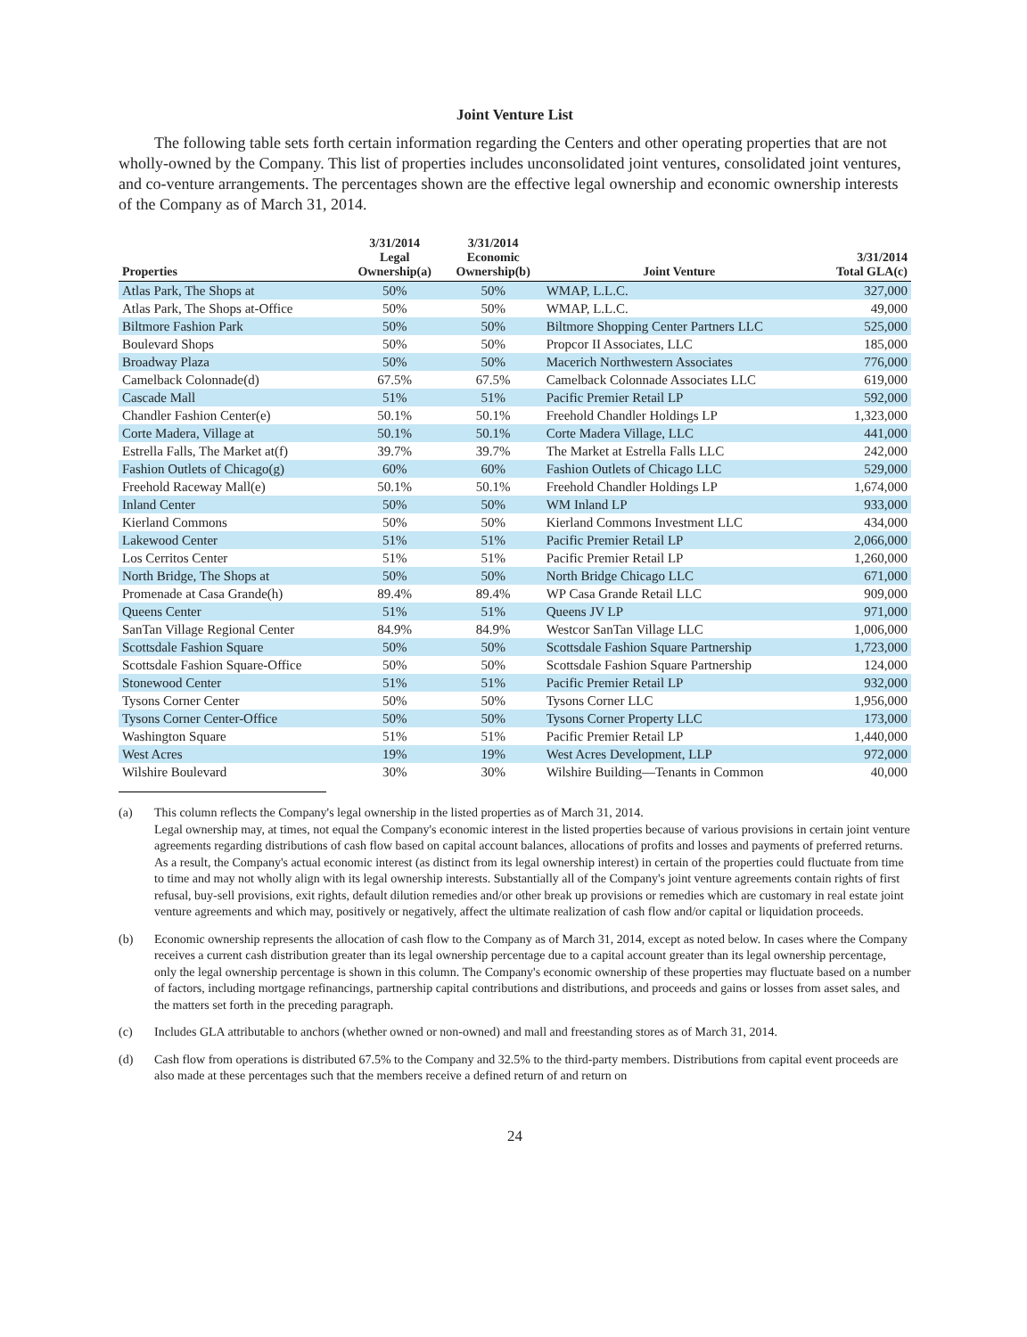Joint Venture List
The following table sets forth certain information regarding the Centers and other operating properties that are not wholly-owned by the Company. This list of properties includes unconsolidated joint ventures, consolidated joint ventures, and co-venture arrangements. The percentages shown are the effective legal ownership and economic ownership interests of the Company as of March 31, 2014.
| Properties | 3/31/2014 Legal Ownership(a) | 3/31/2014 Economic Ownership(b) | Joint Venture | 3/31/2014 Total GLA(c) |
| --- | --- | --- | --- | --- |
| Atlas Park, The Shops at | 50% | 50% | WMAP, L.L.C. | 327,000 |
| Atlas Park, The Shops at-Office | 50% | 50% | WMAP, L.L.C. | 49,000 |
| Biltmore Fashion Park | 50% | 50% | Biltmore Shopping Center Partners LLC | 525,000 |
| Boulevard Shops | 50% | 50% | Propcor II Associates, LLC | 185,000 |
| Broadway Plaza | 50% | 50% | Macerich Northwestern Associates | 776,000 |
| Camelback Colonnade(d) | 67.5% | 67.5% | Camelback Colonnade Associates LLC | 619,000 |
| Cascade Mall | 51% | 51% | Pacific Premier Retail LP | 592,000 |
| Chandler Fashion Center(e) | 50.1% | 50.1% | Freehold Chandler Holdings LP | 1,323,000 |
| Corte Madera, Village at | 50.1% | 50.1% | Corte Madera Village, LLC | 441,000 |
| Estrella Falls, The Market at(f) | 39.7% | 39.7% | The Market at Estrella Falls LLC | 242,000 |
| Fashion Outlets of Chicago(g) | 60% | 60% | Fashion Outlets of Chicago LLC | 529,000 |
| Freehold Raceway Mall(e) | 50.1% | 50.1% | Freehold Chandler Holdings LP | 1,674,000 |
| Inland Center | 50% | 50% | WM Inland LP | 933,000 |
| Kierland Commons | 50% | 50% | Kierland Commons Investment LLC | 434,000 |
| Lakewood Center | 51% | 51% | Pacific Premier Retail LP | 2,066,000 |
| Los Cerritos Center | 51% | 51% | Pacific Premier Retail LP | 1,260,000 |
| North Bridge, The Shops at | 50% | 50% | North Bridge Chicago LLC | 671,000 |
| Promenade at Casa Grande(h) | 89.4% | 89.4% | WP Casa Grande Retail LLC | 909,000 |
| Queens Center | 51% | 51% | Queens JV LP | 971,000 |
| SanTan Village Regional Center | 84.9% | 84.9% | Westcor SanTan Village LLC | 1,006,000 |
| Scottsdale Fashion Square | 50% | 50% | Scottsdale Fashion Square Partnership | 1,723,000 |
| Scottsdale Fashion Square-Office | 50% | 50% | Scottsdale Fashion Square Partnership | 124,000 |
| Stonewood Center | 51% | 51% | Pacific Premier Retail LP | 932,000 |
| Tysons Corner Center | 50% | 50% | Tysons Corner LLC | 1,956,000 |
| Tysons Corner Center-Office | 50% | 50% | Tysons Corner Property LLC | 173,000 |
| Washington Square | 51% | 51% | Pacific Premier Retail LP | 1,440,000 |
| West Acres | 19% | 19% | West Acres Development, LLP | 972,000 |
| Wilshire Boulevard | 30% | 30% | Wilshire Building—Tenants in Common | 40,000 |
(a) This column reflects the Company's legal ownership in the listed properties as of March 31, 2014.
Legal ownership may, at times, not equal the Company's economic interest in the listed properties because of various provisions in certain joint venture agreements regarding distributions of cash flow based on capital account balances, allocations of profits and losses and payments of preferred returns. As a result, the Company's actual economic interest (as distinct from its legal ownership interest) in certain of the properties could fluctuate from time to time and may not wholly align with its legal ownership interests. Substantially all of the Company's joint venture agreements contain rights of first refusal, buy-sell provisions, exit rights, default dilution remedies and/or other break up provisions or remedies which are customary in real estate joint venture agreements and which may, positively or negatively, affect the ultimate realization of cash flow and/or capital or liquidation proceeds.
(b) Economic ownership represents the allocation of cash flow to the Company as of March 31, 2014, except as noted below. In cases where the Company receives a current cash distribution greater than its legal ownership percentage due to a capital account greater than its legal ownership percentage, only the legal ownership percentage is shown in this column. The Company's economic ownership of these properties may fluctuate based on a number of factors, including mortgage refinancings, partnership capital contributions and distributions, and proceeds and gains or losses from asset sales, and the matters set forth in the preceding paragraph.
(c) Includes GLA attributable to anchors (whether owned or non-owned) and mall and freestanding stores as of March 31, 2014.
(d) Cash flow from operations is distributed 67.5% to the Company and 32.5% to the third-party members. Distributions from capital event proceeds are also made at these percentages such that the members receive a defined return of and return on
24